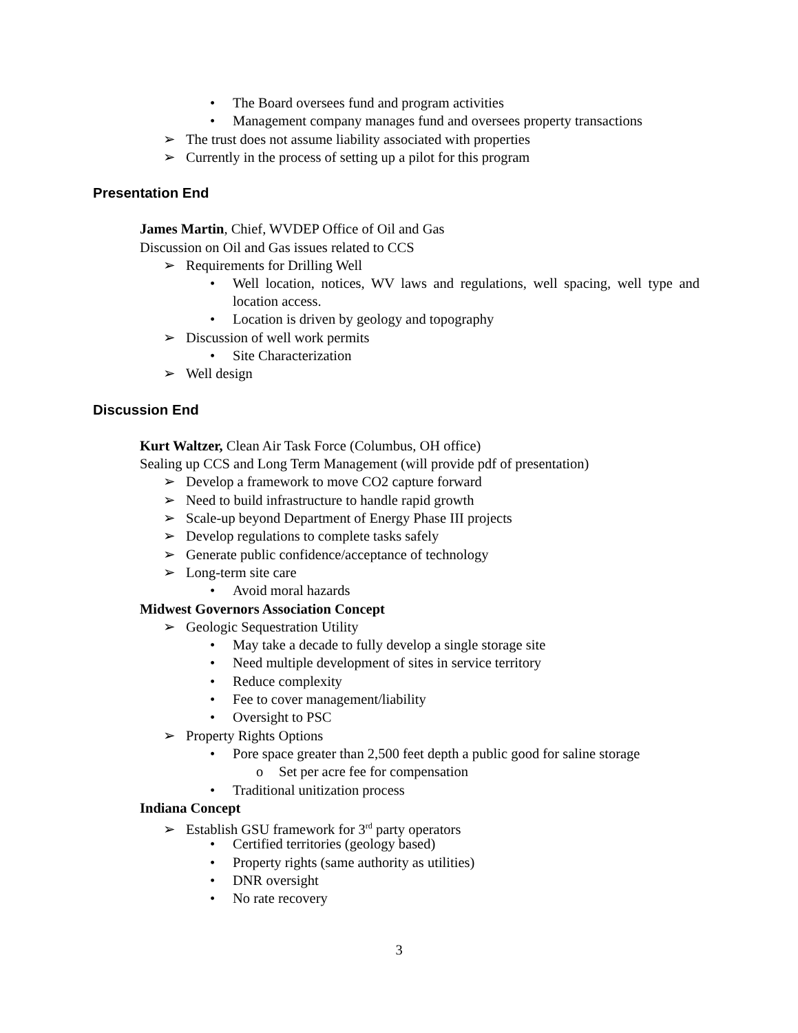• The Board oversees fund and program activities
• Management company manages fund and oversees property transactions
➢ The trust does not assume liability associated with properties
➢ Currently in the process of setting up a pilot for this program
Presentation End
James Martin, Chief, WVDEP Office of Oil and Gas
Discussion on Oil and Gas issues related to CCS
➢ Requirements for Drilling Well
• Well location, notices, WV laws and regulations, well spacing, well type and location access.
• Location is driven by geology and topography
➢ Discussion of well work permits
• Site Characterization
➢ Well design
Discussion End
Kurt Waltzer, Clean Air Task Force (Columbus, OH office)
Sealing up CCS and Long Term Management (will provide pdf of presentation)
➢ Develop a framework to move CO2 capture forward
➢ Need to build infrastructure to handle rapid growth
➢ Scale-up beyond Department of Energy Phase III projects
➢ Develop regulations to complete tasks safely
➢ Generate public confidence/acceptance of technology
➢ Long-term site care
• Avoid moral hazards
Midwest Governors Association Concept
➢ Geologic Sequestration Utility
• May take a decade to fully develop a single storage site
• Need multiple development of sites in service territory
• Reduce complexity
• Fee to cover management/liability
• Oversight to PSC
➢ Property Rights Options
• Pore space greater than 2,500 feet depth a public good for saline storage
o Set per acre fee for compensation
• Traditional unitization process
Indiana Concept
➢ Establish GSU framework for 3<sup>rd</sup> party operators
• Certified territories (geology based)
• Property rights (same authority as utilities)
• DNR oversight
• No rate recovery
3